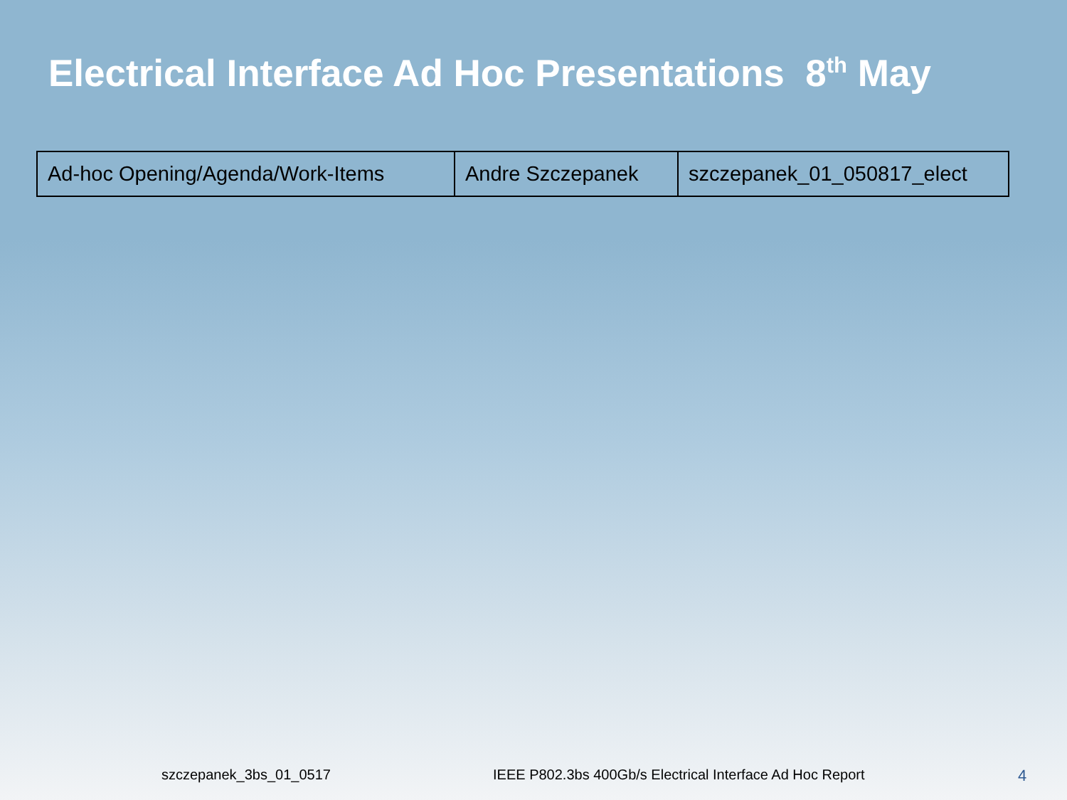Electrical Interface Ad Hoc Presentations 8<sup>th</sup> May
| Ad-hoc Opening/Agenda/Work-Items | Andre Szczepanek | szczepanek_01_050817_elect |
szczepanek_3bs_01_0517 IEEE P802.3bs 400Gb/s Electrical Interface Ad Hoc Report 4